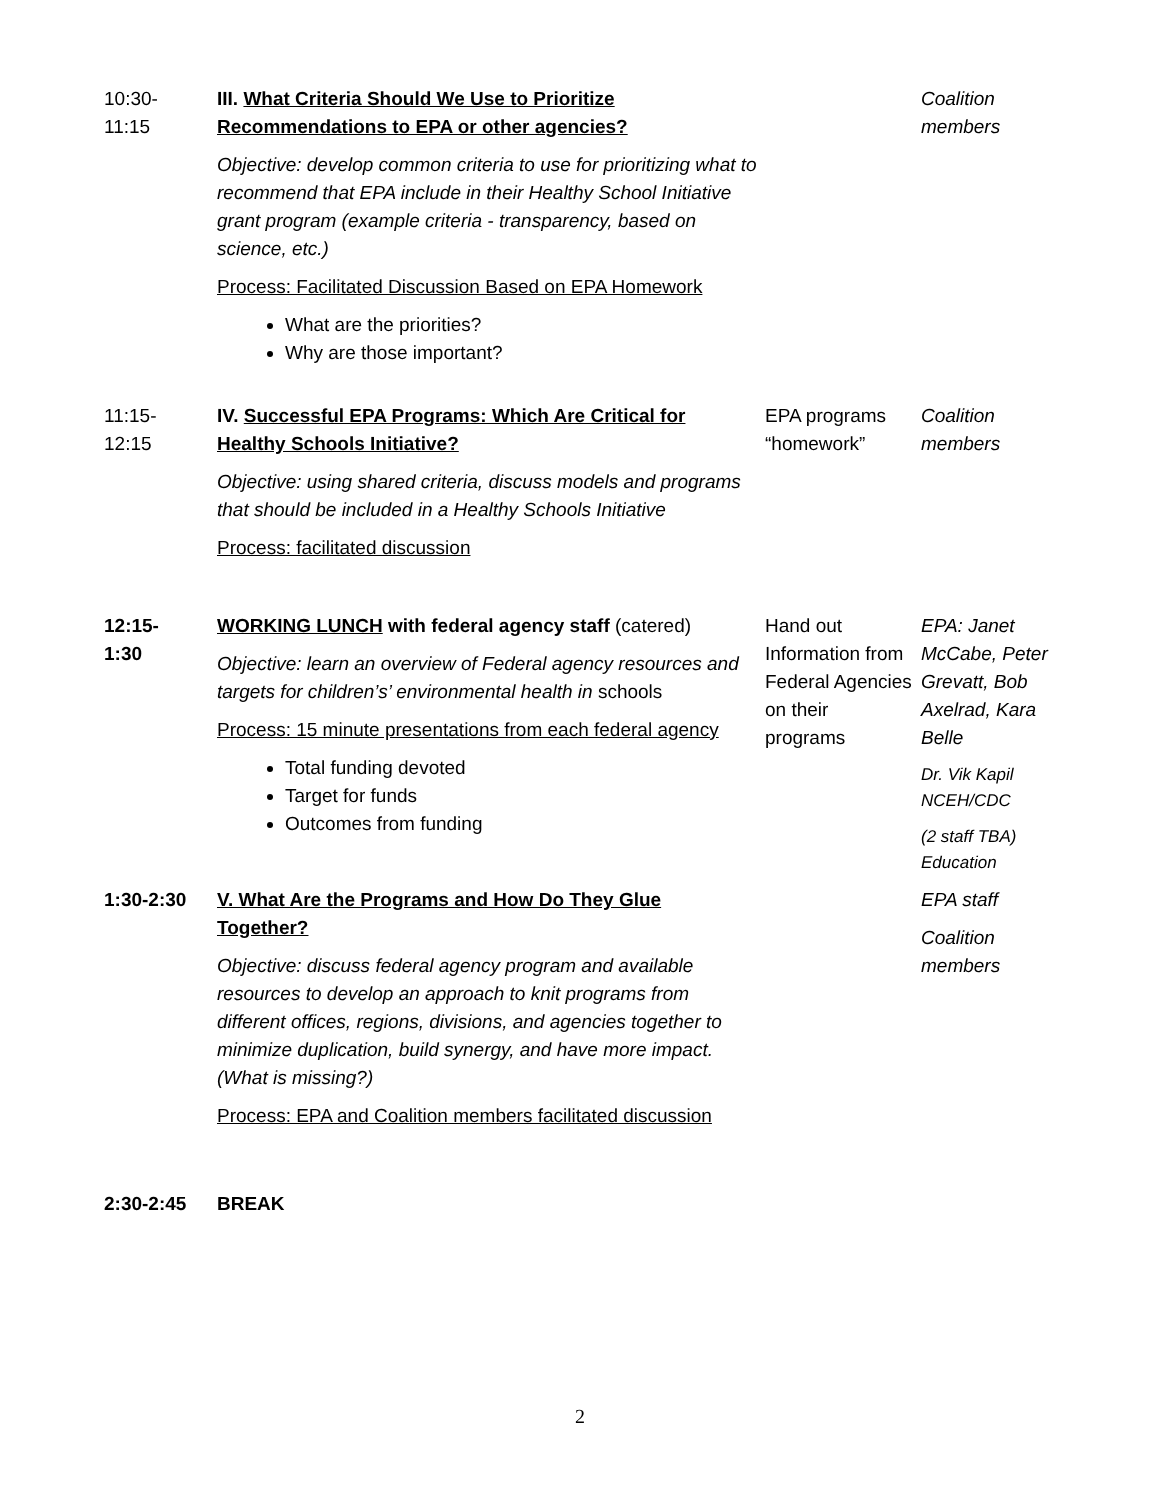| 10:30- 11:15 | III. What Criteria Should We Use to Prioritize Recommendations to EPA or other agencies? Objective: develop common criteria to use for prioritizing what to recommend that EPA include in their Healthy School Initiative grant program (example criteria - transparency, based on science, etc.) Process: Facilitated Discussion Based on EPA Homework What are the priorities? Why are those important? | | Coalition members |
| 11:15- 12:15 | IV. Successful EPA Programs: Which Are Critical for Healthy Schools Initiative? Objective: using shared criteria, discuss models and programs that should be included in a Healthy Schools Initiative Process: facilitated discussion | EPA programs “homework” | Coalition members |
| 12:15- 1:30 | WORKING LUNCH with federal agency staff (catered) Objective: learn an overview of Federal agency resources and targets for children’s’ environmental health in schools Process: 15 minute presentations from each federal agency Total funding devoted Target for funds Outcomes from funding | Hand out Information from Federal Agencies on their programs | EPA: Janet McCabe, Peter Grevatt, Bob Axelrad, Kara Belle Dr. Vik Kapil NCEH/CDC (2 staff TBA) Education |
| 1:30-2:30 | V. What Are the Programs and How Do They Glue Together? Objective: discuss federal agency program and available resources to develop an approach to knit programs from different offices, regions, divisions, and agencies together to minimize duplication, build synergy, and have more impact. (What is missing?) Process: EPA and Coalition members facilitated discussion | | EPA staff Coalition members |
| 2:30-2:45 | BREAK | | |
2